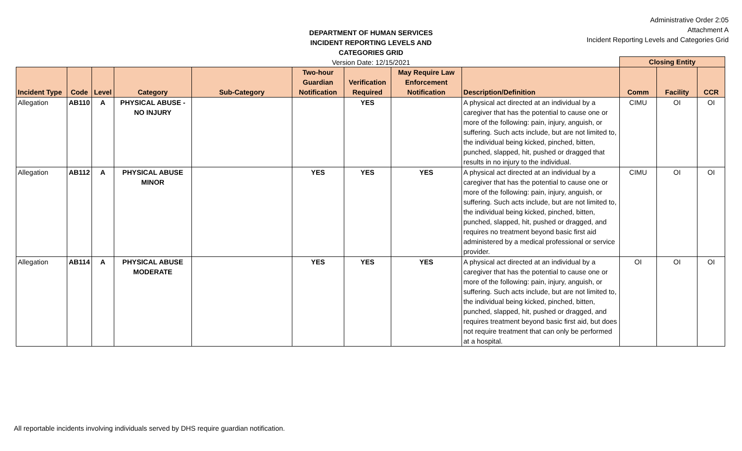DEPARTMENT OF HUMAN SERVICES
INCIDENT REPORTING LEVELS AND CATEGORIES GRID
Version Date: 12/15/2021
Administrative Order 2:05
Attachment A
Incident Reporting Levels and Categories Grid
| | | | | | | | | | Closing Entity | | |
| --- | --- | --- | --- | --- | --- | --- | --- | --- | --- | --- | --- |
| Incident Type | Code | Level | Category | Sub-Category | Two-hour Guardian Notification | Verification Required | May Require Law Enforcement Notification | Description/Definition | Comm | Facility | CCR |
| Allegation | AB110 | A | PHYSICAL ABUSE - NO INJURY | | | YES | | A physical act directed at an individual by a caregiver that has the potential to cause one or more of the following: pain, injury, anguish, or suffering. Such acts include, but are not limited to, the individual being kicked, pinched, bitten, punched, slapped, hit, pushed or dragged that results in no injury to the individual. | CIMU | OI | OI |
| Allegation | AB112 | A | PHYSICAL ABUSE MINOR | | YES | YES | YES | A physical act directed at an individual by a caregiver that has the potential to cause one or more of the following: pain, injury, anguish, or suffering. Such acts include, but are not limited to, the individual being kicked, pinched, bitten, punched, slapped, hit, pushed or dragged, and requires no treatment beyond basic first aid administered by a medical professional or service provider. | CIMU | OI | OI |
| Allegation | AB114 | A | PHYSICAL ABUSE MODERATE | | YES | YES | YES | A physical act directed at an individual by a caregiver that has the potential to cause one or more of the following: pain, injury, anguish, or suffering. Such acts include, but are not limited to, the individual being kicked, pinched, bitten, punched, slapped, hit, pushed or dragged, and requires treatment beyond basic first aid, but does not require treatment that can only be performed at a hospital. | OI | OI | OI |
All reportable incidents involving individuals served by DHS require guardian notification.